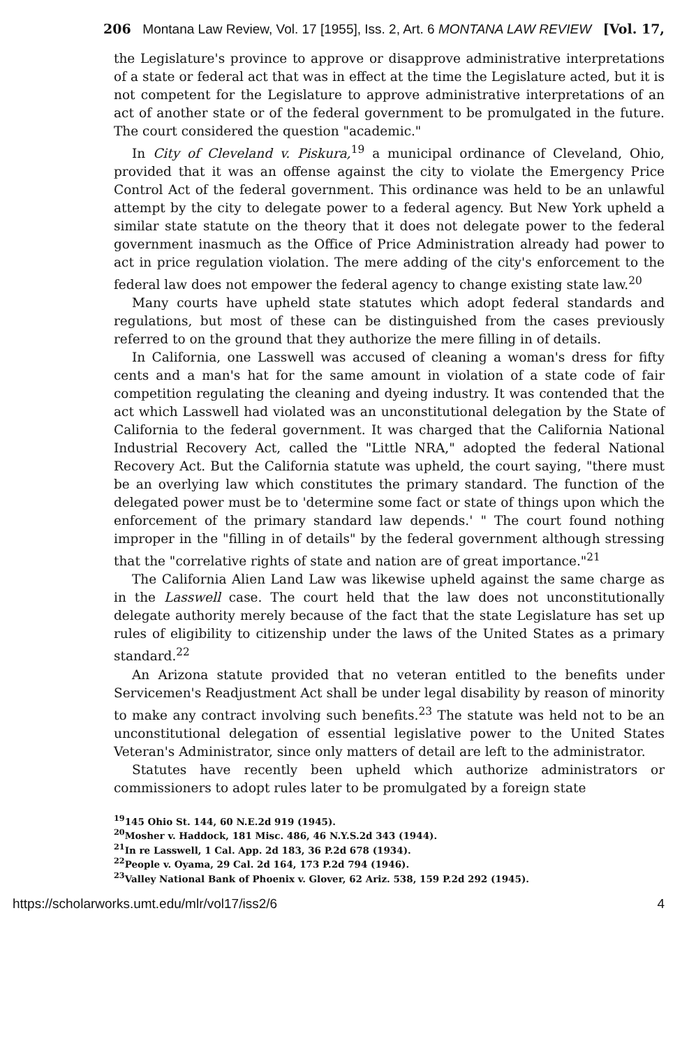206 Montana Law Review, Vol. 17 [1955], Iss. 2, Art. 6 MONTANA LAW REVIEW [Vol. 17,
the Legislature's province to approve or disapprove administrative interpretations of a state or federal act that was in effect at the time the Legislature acted, but it is not competent for the Legislature to approve administrative interpretations of an act of another state or of the federal government to be promulgated in the future. The court considered the question "academic."
In City of Cleveland v. Piskura,<sup>19</sup> a municipal ordinance of Cleveland, Ohio, provided that it was an offense against the city to violate the Emergency Price Control Act of the federal government. This ordinance was held to be an unlawful attempt by the city to delegate power to a federal agency. But New York upheld a similar state statute on the theory that it does not delegate power to the federal government inasmuch as the Office of Price Administration already had power to act in price regulation violation. The mere adding of the city's enforcement to the federal law does not empower the federal agency to change existing state law.<sup>20</sup>
Many courts have upheld state statutes which adopt federal standards and regulations, but most of these can be distinguished from the cases previously referred to on the ground that they authorize the mere filling in of details.
In California, one Lasswell was accused of cleaning a woman's dress for fifty cents and a man's hat for the same amount in violation of a state code of fair competition regulating the cleaning and dyeing industry. It was contended that the act which Lasswell had violated was an unconstitutional delegation by the State of California to the federal government. It was charged that the California National Industrial Recovery Act, called the "Little NRA," adopted the federal National Recovery Act. But the California statute was upheld, the court saying, "there must be an overlying law which constitutes the primary standard. The function of the delegated power must be to 'determine some fact or state of things upon which the enforcement of the primary standard law depends.' " The court found nothing improper in the "filling in of details" by the federal government although stressing that the "correlative rights of state and nation are of great importance."<sup>21</sup>
The California Alien Land Law was likewise upheld against the same charge as in the Lasswell case. The court held that the law does not unconstitutionally delegate authority merely because of the fact that the state Legislature has set up rules of eligibility to citizenship under the laws of the United States as a primary standard.<sup>22</sup>
An Arizona statute provided that no veteran entitled to the benefits under Servicemen's Readjustment Act shall be under legal disability by reason of minority to make any contract involving such benefits.<sup>23</sup> The statute was held not to be an unconstitutional delegation of essential legislative power to the United States Veteran's Administrator, since only matters of detail are left to the administrator.
Statutes have recently been upheld which authorize administrators or commissioners to adopt rules later to be promulgated by a foreign state
<sup>19</sup> 145 Ohio St. 144, 60 N.E.2d 919 (1945).
<sup>20</sup> Mosher v. Haddock, 181 Misc. 486, 46 N.Y.S.2d 343 (1944).
<sup>21</sup> In re Lasswell, 1 Cal. App. 2d 183, 36 P.2d 678 (1934).
<sup>22</sup> People v. Oyama, 29 Cal. 2d 164, 173 P.2d 794 (1946).
<sup>23</sup> Valley National Bank of Phoenix v. Glover, 62 Ariz. 538, 159 P.2d 292 (1945).
https://scholarworks.umt.edu/mlr/vol17/iss2/6 4